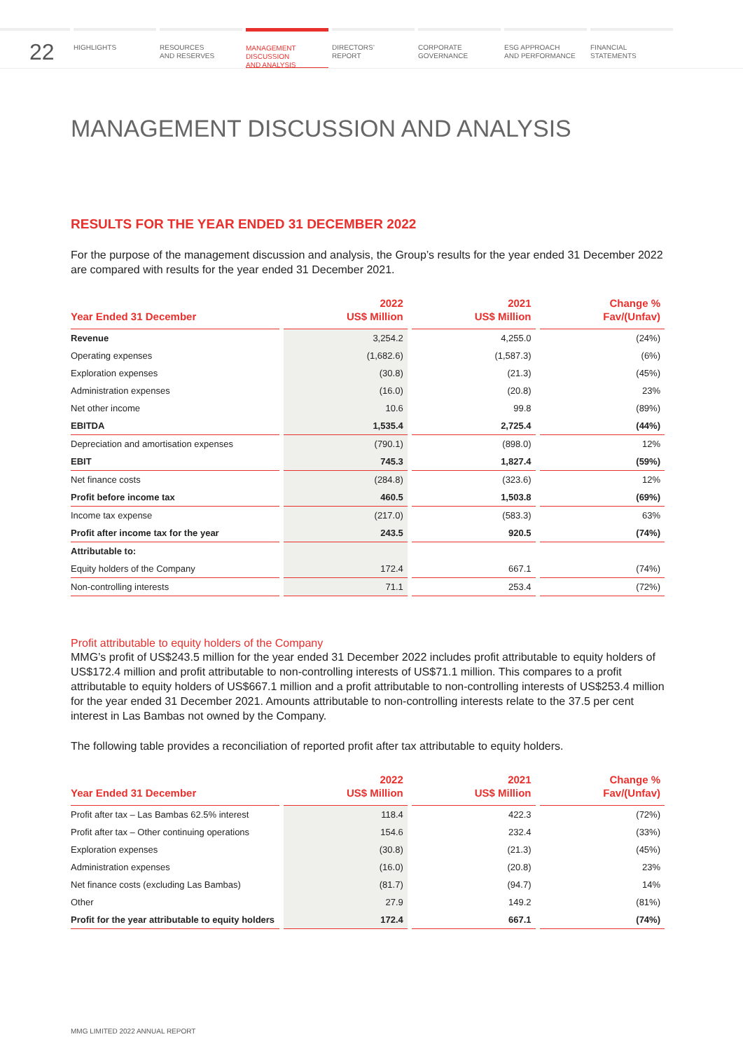22
HIGHLIGHTS RESOURCES
AND RESERVES
MANAGEMENT
DISCUSSION
AND ANALYSIS
DIRECTORS’
REPORT
CORPORATE
GOVERNANCE
ESG APPROACH
AND PERFORMANCE
FINANCIAL
STATEMENTS
MANAGEMENT DISCUSSION AND ANALYSIS
RESULTS FOR THE YEAR ENDED 31 DECEMBER 2022
For the purpose of the management discussion and analysis, the Group’s results for the year ended 31 December 2022 are compared with results for the year ended 31 December 2021.
| Year Ended 31 December | 2022 US$ Million | 2021 US$ Million | Change % Fav/(Unfav) |
| --- | --- | --- | --- |
| Revenue | 3,254.2 | 4,255.0 | (24%) |
| Operating expenses | (1,682.6) | (1,587.3) | (6%) |
| Exploration expenses | (30.8) | (21.3) | (45%) |
| Administration expenses | (16.0) | (20.8) | 23% |
| Net other income | 10.6 | 99.8 | (89%) |
| EBITDA | 1,535.4 | 2,725.4 | (44%) |
| Depreciation and amortisation expenses | (790.1) | (898.0) | 12% |
| EBIT | 745.3 | 1,827.4 | (59%) |
| Net finance costs | (284.8) | (323.6) | 12% |
| Profit before income tax | 460.5 | 1,503.8 | (69%) |
| Income tax expense | (217.0) | (583.3) | 63% |
| Profit after income tax for the year | 243.5 | 920.5 | (74%) |
| Attributable to: | | | |
| Equity holders of the Company | 172.4 | 667.1 | (74%) |
| Non-controlling interests | 71.1 | 253.4 | (72%) |
Profit attributable to equity holders of the Company
MMG’s profit of US$243.5 million for the year ended 31 December 2022 includes profit attributable to equity holders of US$172.4 million and profit attributable to non-controlling interests of US$71.1 million. This compares to a profit attributable to equity holders of US$667.1 million and a profit attributable to non-controlling interests of US$253.4 million for the year ended 31 December 2021. Amounts attributable to non-controlling interests relate to the 37.5 per cent interest in Las Bambas not owned by the Company.
The following table provides a reconciliation of reported profit after tax attributable to equity holders.
| Year Ended 31 December | 2022 US$ Million | 2021 US$ Million | Change % Fav/(Unfav) |
| --- | --- | --- | --- |
| Profit after tax – Las Bambas 62.5% interest | 118.4 | 422.3 | (72%) |
| Profit after tax – Other continuing operations | 154.6 | 232.4 | (33%) |
| Exploration expenses | (30.8) | (21.3) | (45%) |
| Administration expenses | (16.0) | (20.8) | 23% |
| Net finance costs (excluding Las Bambas) | (81.7) | (94.7) | 14% |
| Other | 27.9 | 149.2 | (81%) |
| Profit for the year attributable to equity holders | 172.4 | 667.1 | (74%) |
MMG LIMITED 2022 ANNUAL REPORT